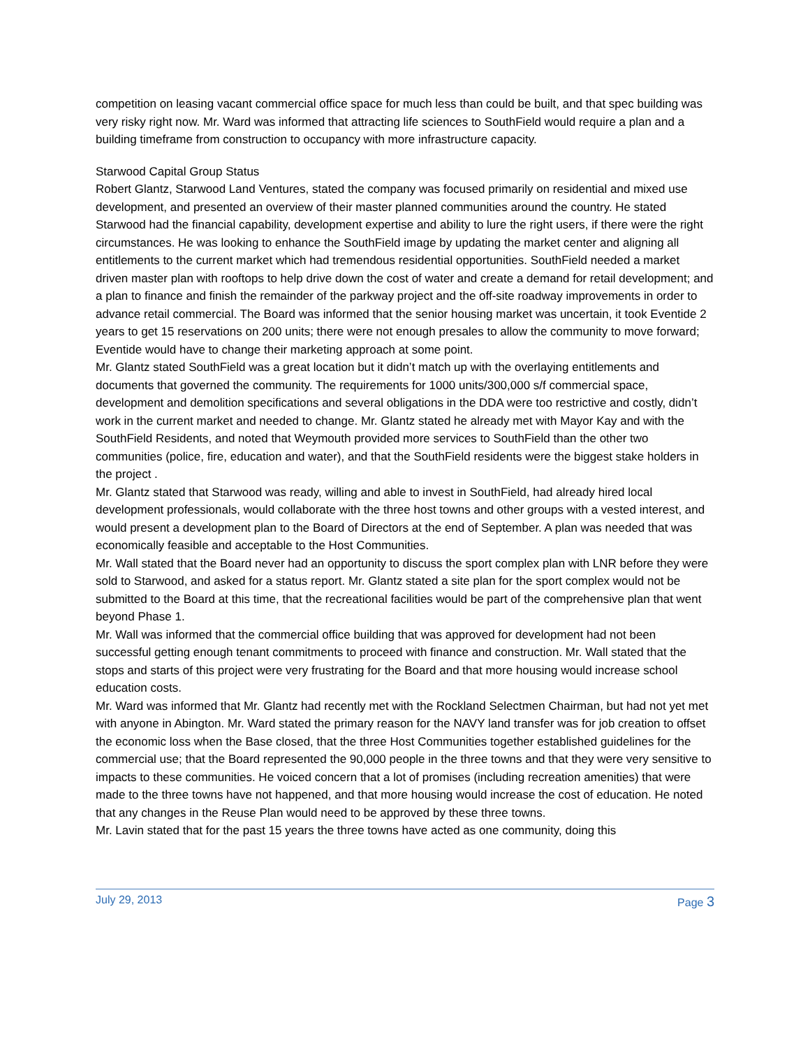competition on leasing vacant commercial office space for much less than could be built, and that spec building was very risky right now. Mr. Ward was informed that attracting life sciences to SouthField would require a plan and a building timeframe from construction to occupancy with more infrastructure capacity.
Starwood Capital Group Status
Robert Glantz, Starwood Land Ventures, stated the company was focused primarily on residential and mixed use development, and presented an overview of their master planned communities around the country. He stated Starwood had the financial capability, development expertise and ability to lure the right users, if there were the right circumstances. He was looking to enhance the SouthField image by updating the market center and aligning all entitlements to the current market which had tremendous residential opportunities. SouthField needed a market driven master plan with rooftops to help drive down the cost of water and create a demand for retail development; and a plan to finance and finish the remainder of the parkway project and the off-site roadway improvements in order to advance retail commercial. The Board was informed that the senior housing market was uncertain, it took Eventide 2 years to get 15 reservations on 200 units; there were not enough presales to allow the community to move forward; Eventide would have to change their marketing approach at some point.
Mr. Glantz stated SouthField was a great location but it didn’t match up with the overlaying entitlements and documents that governed the community. The requirements for 1000 units/300,000 s/f commercial space, development and demolition specifications and several obligations in the DDA were too restrictive and costly, didn’t work in the current market and needed to change. Mr. Glantz stated he already met with Mayor Kay and with the SouthField Residents, and noted that Weymouth provided more services to SouthField than the other two communities (police, fire, education and water), and that the SouthField residents were the biggest stake holders in the project .
Mr. Glantz stated that Starwood was ready, willing and able to invest in SouthField, had already hired local development professionals, would collaborate with the three host towns and other groups with a vested interest, and would present a development plan to the Board of Directors at the end of September. A plan was needed that was economically feasible and acceptable to the Host Communities.
Mr. Wall stated that the Board never had an opportunity to discuss the sport complex plan with LNR before they were sold to Starwood, and asked for a status report. Mr. Glantz stated a site plan for the sport complex would not be submitted to the Board at this time, that the recreational facilities would be part of the comprehensive plan that went beyond Phase 1.
Mr. Wall was informed that the commercial office building that was approved for development had not been successful getting enough tenant commitments to proceed with finance and construction. Mr. Wall stated that the stops and starts of this project were very frustrating for the Board and that more housing would increase school education costs.
Mr. Ward was informed that Mr. Glantz had recently met with the Rockland Selectmen Chairman, but had not yet met with anyone in Abington. Mr. Ward stated the primary reason for the NAVY land transfer was for job creation to offset the economic loss when the Base closed, that the three Host Communities together established guidelines for the commercial use; that the Board represented the 90,000 people in the three towns and that they were very sensitive to impacts to these communities. He voiced concern that a lot of promises (including recreation amenities) that were made to the three towns have not happened, and that more housing would increase the cost of education. He noted that any changes in the Reuse Plan would need to be approved by these three towns.
Mr. Lavin stated that for the past 15 years the three towns have acted as one community, doing this
July 29, 2013 Page 3